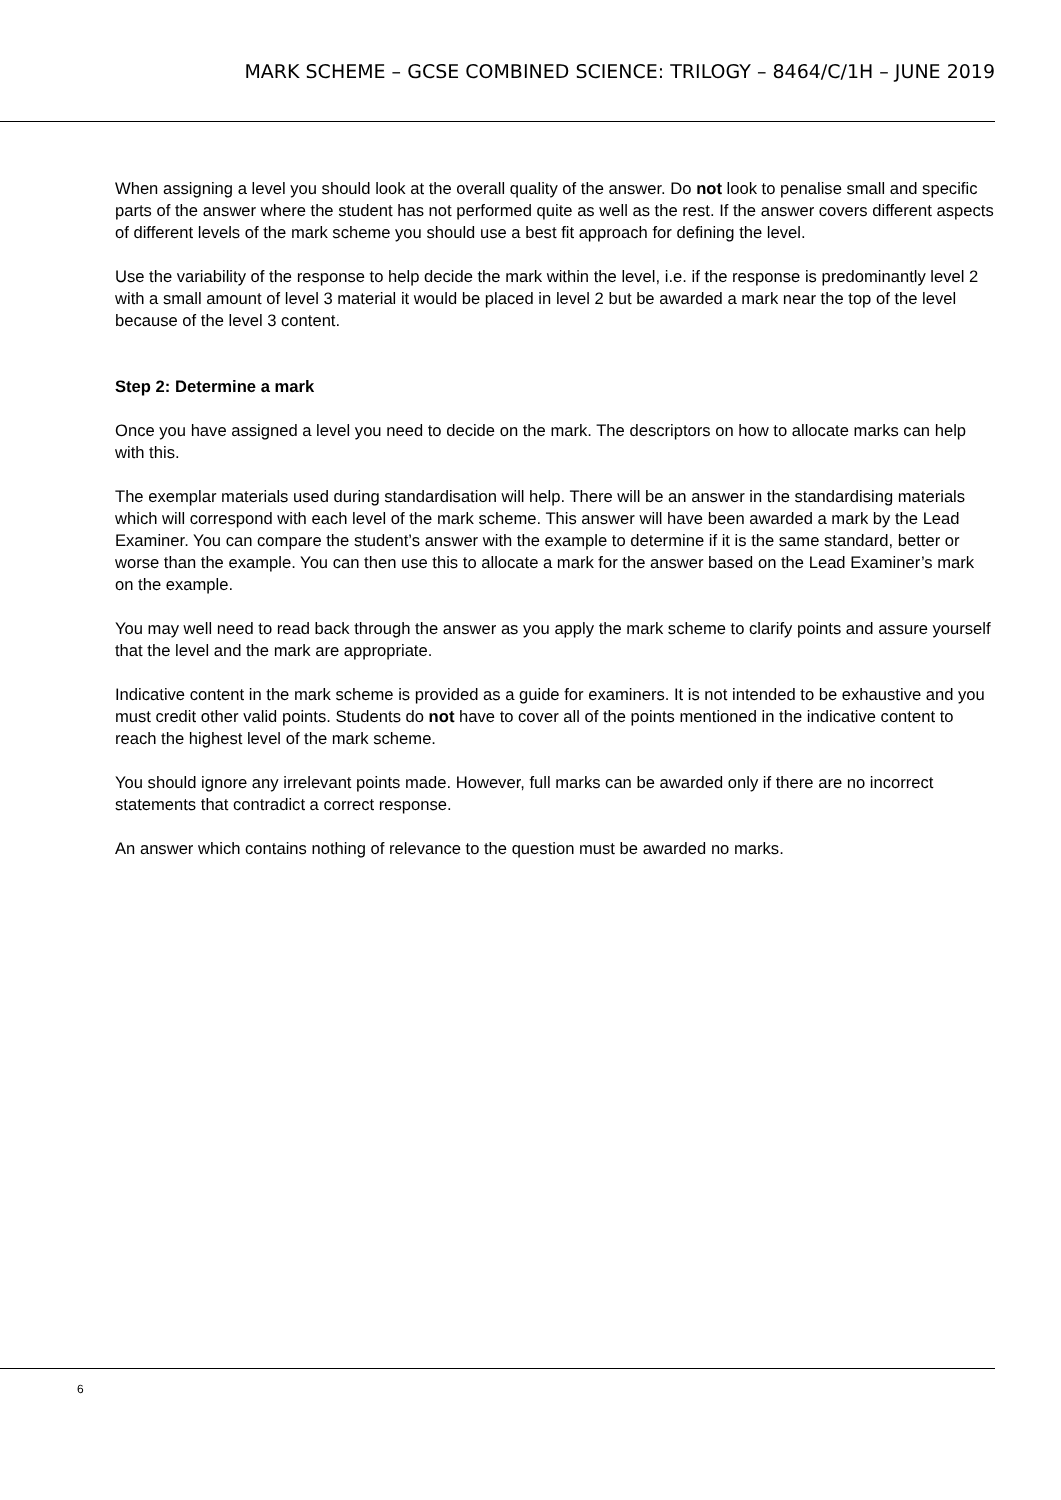MARK SCHEME – GCSE COMBINED SCIENCE: TRILOGY – 8464/C/1H – JUNE 2019
When assigning a level you should look at the overall quality of the answer. Do not look to penalise small and specific parts of the answer where the student has not performed quite as well as the rest. If the answer covers different aspects of different levels of the mark scheme you should use a best fit approach for defining the level.
Use the variability of the response to help decide the mark within the level, i.e. if the response is predominantly level 2 with a small amount of level 3 material it would be placed in level 2 but be awarded a mark near the top of the level because of the level 3 content.
Step 2: Determine a mark
Once you have assigned a level you need to decide on the mark. The descriptors on how to allocate marks can help with this.
The exemplar materials used during standardisation will help. There will be an answer in the standardising materials which will correspond with each level of the mark scheme. This answer will have been awarded a mark by the Lead Examiner. You can compare the student’s answer with the example to determine if it is the same standard, better or worse than the example. You can then use this to allocate a mark for the answer based on the Lead Examiner’s mark on the example.
You may well need to read back through the answer as you apply the mark scheme to clarify points and assure yourself that the level and the mark are appropriate.
Indicative content in the mark scheme is provided as a guide for examiners. It is not intended to be exhaustive and you must credit other valid points. Students do not have to cover all of the points mentioned in the indicative content to reach the highest level of the mark scheme.
You should ignore any irrelevant points made. However, full marks can be awarded only if there are no incorrect statements that contradict a correct response.
An answer which contains nothing of relevance to the question must be awarded no marks.
6